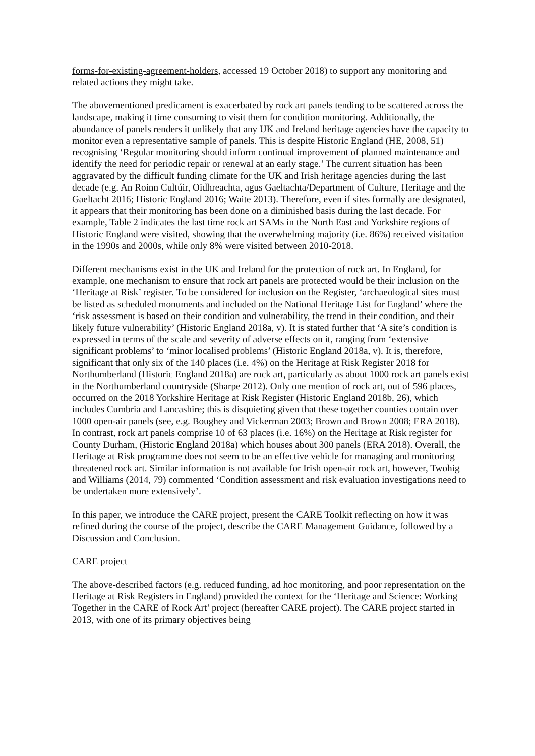forms-for-existing-agreement-holders, accessed 19 October 2018) to support any monitoring and related actions they might take.
The abovementioned predicament is exacerbated by rock art panels tending to be scattered across the landscape, making it time consuming to visit them for condition monitoring. Additionally, the abundance of panels renders it unlikely that any UK and Ireland heritage agencies have the capacity to monitor even a representative sample of panels. This is despite Historic England (HE, 2008, 51) recognising ‘Regular monitoring should inform continual improvement of planned maintenance and identify the need for periodic repair or renewal at an early stage.’ The current situation has been aggravated by the difficult funding climate for the UK and Irish heritage agencies during the last decade (e.g. An Roinn Cultúir, Oidhreachta, agus Gaeltachta/Department of Culture, Heritage and the Gaeltacht 2016; Historic England 2016; Waite 2013). Therefore, even if sites formally are designated, it appears that their monitoring has been done on a diminished basis during the last decade. For example, Table 2 indicates the last time rock art SAMs in the North East and Yorkshire regions of Historic England were visited, showing that the overwhelming majority (i.e. 86%) received visitation in the 1990s and 2000s, while only 8% were visited between 2010-2018.
Different mechanisms exist in the UK and Ireland for the protection of rock art. In England, for example, one mechanism to ensure that rock art panels are protected would be their inclusion on the ‘Heritage at Risk’ register. To be considered for inclusion on the Register, ‘archaeological sites must be listed as scheduled monuments and included on the National Heritage List for England’ where the ‘risk assessment is based on their condition and vulnerability, the trend in their condition, and their likely future vulnerability’ (Historic England 2018a, v). It is stated further that ‘A site’s condition is expressed in terms of the scale and severity of adverse effects on it, ranging from ‘extensive significant problems’ to ‘minor localised problems’ (Historic England 2018a, v). It is, therefore, significant that only six of the 140 places (i.e. 4%) on the Heritage at Risk Register 2018 for Northumberland (Historic England 2018a) are rock art, particularly as about 1000 rock art panels exist in the Northumberland countryside (Sharpe 2012). Only one mention of rock art, out of 596 places, occurred on the 2018 Yorkshire Heritage at Risk Register (Historic England 2018b, 26), which includes Cumbria and Lancashire; this is disquieting given that these together counties contain over 1000 open-air panels (see, e.g. Boughey and Vickerman 2003; Brown and Brown 2008; ERA 2018). In contrast, rock art panels comprise 10 of 63 places (i.e. 16%) on the Heritage at Risk register for County Durham, (Historic England 2018a) which houses about 300 panels (ERA 2018). Overall, the Heritage at Risk programme does not seem to be an effective vehicle for managing and monitoring threatened rock art. Similar information is not available for Irish open-air rock art, however, Twohig and Williams (2014, 79) commented ‘Condition assessment and risk evaluation investigations need to be undertaken more extensively’.
In this paper, we introduce the CARE project, present the CARE Toolkit reflecting on how it was refined during the course of the project, describe the CARE Management Guidance, followed by a Discussion and Conclusion.
CARE project
The above-described factors (e.g. reduced funding, ad hoc monitoring, and poor representation on the Heritage at Risk Registers in England) provided the context for the ‘Heritage and Science: Working Together in the CARE of Rock Art’ project (hereafter CARE project). The CARE project started in 2013, with one of its primary objectives being